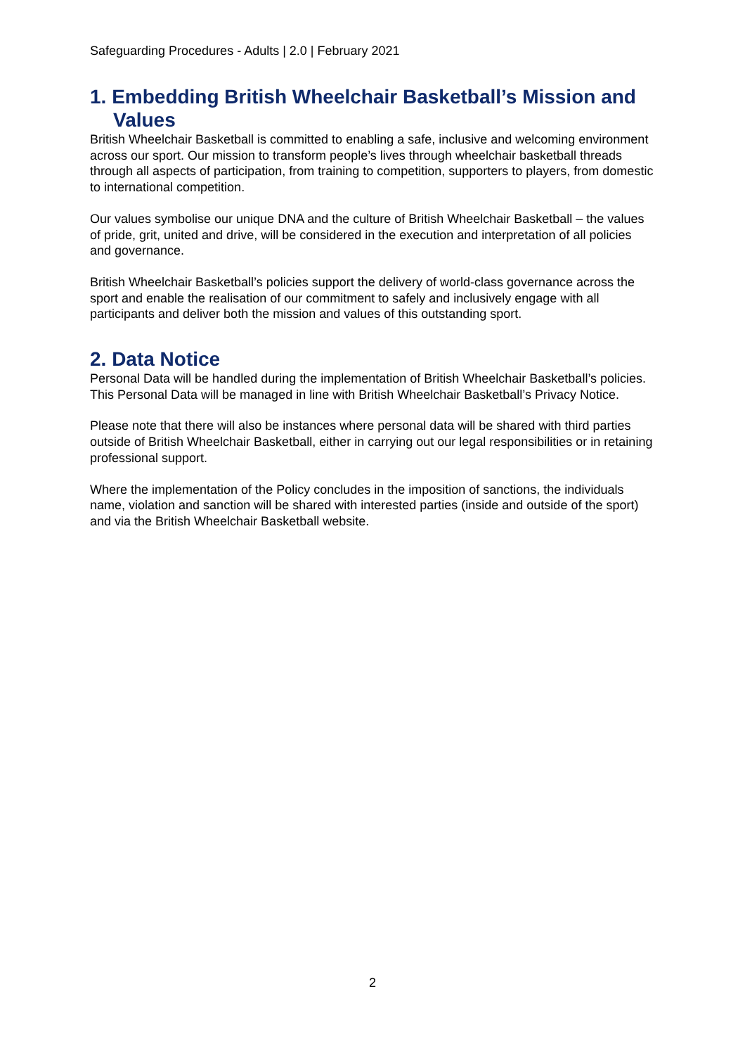Safeguarding Procedures - Adults | 2.0 | February 2021
1. Embedding British Wheelchair Basketball’s Mission and Values
British Wheelchair Basketball is committed to enabling a safe, inclusive and welcoming environment across our sport. Our mission to transform people’s lives through wheelchair basketball threads through all aspects of participation, from training to competition, supporters to players, from domestic to international competition.
Our values symbolise our unique DNA and the culture of British Wheelchair Basketball – the values of pride, grit, united and drive, will be considered in the execution and interpretation of all policies and governance.
British Wheelchair Basketball’s policies support the delivery of world-class governance across the sport and enable the realisation of our commitment to safely and inclusively engage with all participants and deliver both the mission and values of this outstanding sport.
2. Data Notice
Personal Data will be handled during the implementation of British Wheelchair Basketball’s policies. This Personal Data will be managed in line with British Wheelchair Basketball’s Privacy Notice.
Please note that there will also be instances where personal data will be shared with third parties outside of British Wheelchair Basketball, either in carrying out our legal responsibilities or in retaining professional support.
Where the implementation of the Policy concludes in the imposition of sanctions, the individuals name, violation and sanction will be shared with interested parties (inside and outside of the sport) and via the British Wheelchair Basketball website.
2